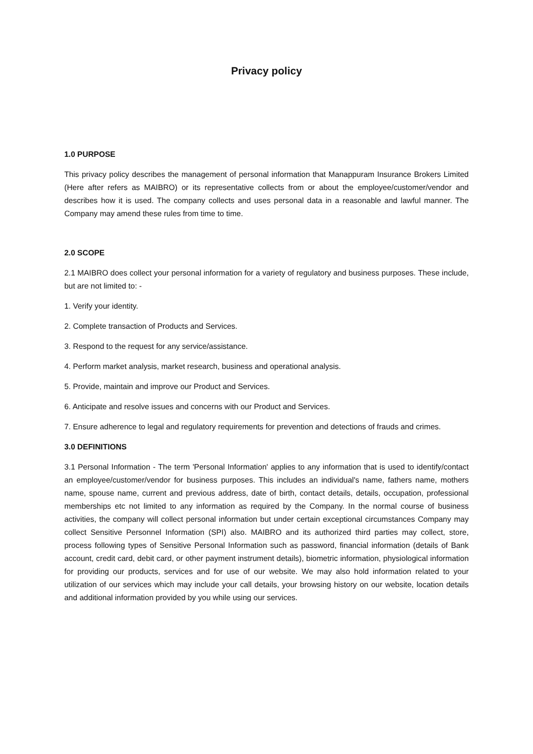Privacy policy
1.0 PURPOSE
This privacy policy describes the management of personal information that Manappuram Insurance Brokers Limited (Here after refers as MAIBRO) or its representative collects from or about the employee/customer/vendor and describes how it is used. The company collects and uses personal data in a reasonable and lawful manner. The Company may amend these rules from time to time.
2.0 SCOPE
2.1 MAIBRO does collect your personal information for a variety of regulatory and business purposes. These include, but are not limited to: -
1. Verify your identity.
2. Complete transaction of Products and Services.
3. Respond to the request for any service/assistance.
4. Perform market analysis, market research, business and operational analysis.
5. Provide, maintain and improve our Product and Services.
6. Anticipate and resolve issues and concerns with our Product and Services.
7. Ensure adherence to legal and regulatory requirements for prevention and detections of frauds and crimes.
3.0 DEFINITIONS
3.1 Personal Information - The term 'Personal Information' applies to any information that is used to identify/contact an employee/customer/vendor for business purposes. This includes an individual's name, fathers name, mothers name, spouse name, current and previous address, date of birth, contact details, details, occupation, professional memberships etc not limited to any information as required by the Company. In the normal course of business activities, the company will collect personal information but under certain exceptional circumstances Company may collect Sensitive Personnel Information (SPI) also. MAIBRO and its authorized third parties may collect, store, process following types of Sensitive Personal Information such as password, financial information (details of Bank account, credit card, debit card, or other payment instrument details), biometric information, physiological information for providing our products, services and for use of our website. We may also hold information related to your utilization of our services which may include your call details, your browsing history on our website, location details and additional information provided by you while using our services.